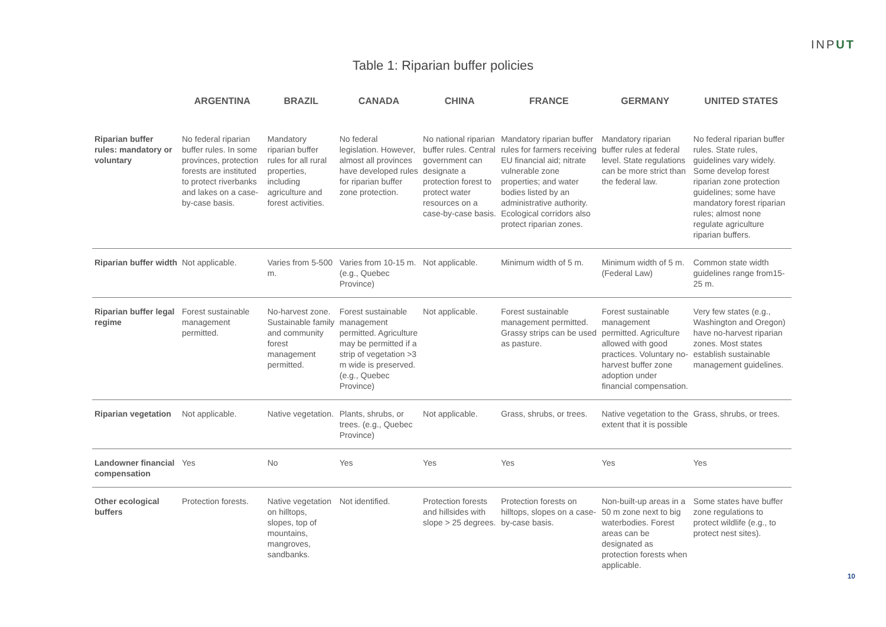INPUT
Table 1: Riparian buffer policies
| | ARGENTINA | BRAZIL | CANADA | CHINA | FRANCE | GERMANY | UNITED STATES |
| --- | --- | --- | --- | --- | --- | --- | --- |
| Riparian buffer rules: mandatory or voluntary | No federal riparian buffer rules. In some provinces, protection forests are instituted to protect riverbanks and lakes on a case-by-case basis. | Mandatory riparian buffer rules for all rural properties, including agriculture and forest activities. | No federal legislation. However, almost all provinces have developed rules for riparian buffer zone protection. | No national riparian buffer rules. Central government can designate a protection forest to protect water resources on a case-by-case basis. | Mandatory riparian buffer rules for farmers receiving EU financial aid; nitrate vulnerable zone properties; and water bodies listed by an administrative authority. Ecological corridors also protect riparian zones. | Mandatory riparian buffer rules at federal level. State regulations can be more strict than the federal law. | No federal riparian buffer rules. State rules, guidelines vary widely. Some develop forest riparian zone protection guidelines; some have mandatory forest riparian rules; almost none regulate agriculture riparian buffers. |
| Riparian buffer width | Not applicable. | Varies from 5-500 m. | Varies from 10-15 m. (e.g., Quebec Province) | Not applicable. | Minimum width of 5 m. | Minimum width of 5 m. (Federal Law) | Common state width guidelines range from15-25 m. |
| Riparian buffer legal regime | Forest sustainable management permitted. | No-harvest zone. Sustainable family and community forest management permitted. | Forest sustainable management permitted. Agriculture may be permitted if a strip of vegetation >3 m wide is preserved. (e.g., Quebec Province) | Not applicable. | Forest sustainable management permitted. Grassy strips can be used as pasture. | Forest sustainable management permitted. Agriculture allowed with good practices. Voluntary no-harvest buffer zone adoption under financial compensation. | Very few states (e.g., Washington and Oregon) have no-harvest riparian zones. Most states establish sustainable management guidelines. |
| Riparian vegetation | Not applicable. | Native vegetation. | Plants, shrubs, or trees. (e.g., Quebec Province) | Not applicable. | Grass, shrubs, or trees. | Native vegetation to the extent that it is possible | Grass, shrubs, or trees. |
| Landowner financial compensation | Yes | No | Yes | Yes | Yes | Yes | Yes |
| Other ecological buffers | Protection forests. | Native vegetation on hilltops, slopes, top of mountains, mangroves, sandbanks. | Not identified. | Protection forests and hillsides with slope > 25 degrees. | Protection forests on hilltops, slopes on a case-by-case basis. | Non-built-up areas in a 50 m zone next to big waterbodies. Forest areas can be designated as protection forests when applicable. | Some states have buffer zone regulations to protect wildlife (e.g., to protect nest sites). |
10